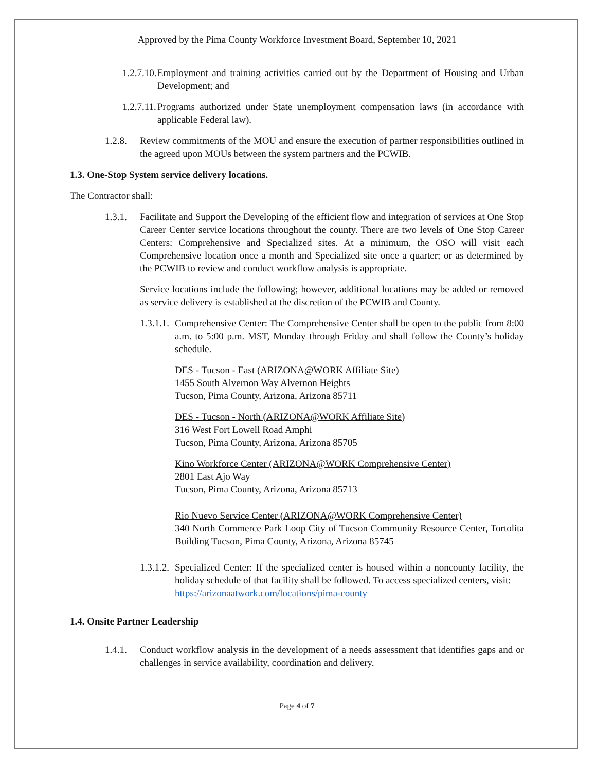Approved by the Pima County Workforce Investment Board, September 10, 2021
1.2.7.10. Employment and training activities carried out by the Department of Housing and Urban Development; and
1.2.7.11. Programs authorized under State unemployment compensation laws (in accordance with applicable Federal law).
1.2.8. Review commitments of the MOU and ensure the execution of partner responsibilities outlined in the agreed upon MOUs between the system partners and the PCWIB.
1.3. One-Stop System service delivery locations.
The Contractor shall:
1.3.1. Facilitate and Support the Developing of the efficient flow and integration of services at One Stop Career Center service locations throughout the county. There are two levels of One Stop Career Centers: Comprehensive and Specialized sites. At a minimum, the OSO will visit each Comprehensive location once a month and Specialized site once a quarter; or as determined by the PCWIB to review and conduct workflow analysis is appropriate.
Service locations include the following; however, additional locations may be added or removed as service delivery is established at the discretion of the PCWIB and County.
1.3.1.1. Comprehensive Center: The Comprehensive Center shall be open to the public from 8:00 a.m. to 5:00 p.m. MST, Monday through Friday and shall follow the County’s holiday schedule.
DES - Tucson - East (ARIZONA@WORK Affiliate Site)
1455 South Alvernon Way Alvernon Heights
Tucson, Pima County, Arizona, Arizona 85711
DES - Tucson - North (ARIZONA@WORK Affiliate Site)
316 West Fort Lowell Road Amphi
Tucson, Pima County, Arizona, Arizona 85705
Kino Workforce Center (ARIZONA@WORK Comprehensive Center)
2801 East Ajo Way
Tucson, Pima County, Arizona, Arizona 85713
Rio Nuevo Service Center (ARIZONA@WORK Comprehensive Center)
340 North Commerce Park Loop City of Tucson Community Resource Center, Tortolita Building Tucson, Pima County, Arizona, Arizona 85745
1.3.1.2. Specialized Center: If the specialized center is housed within a noncounty facility, the holiday schedule of that facility shall be followed. To access specialized centers, visit:
https://arizonaatwork.com/locations/pima-county
1.4. Onsite Partner Leadership
1.4.1. Conduct workflow analysis in the development of a needs assessment that identifies gaps and or challenges in service availability, coordination and delivery.
Page 4 of 7